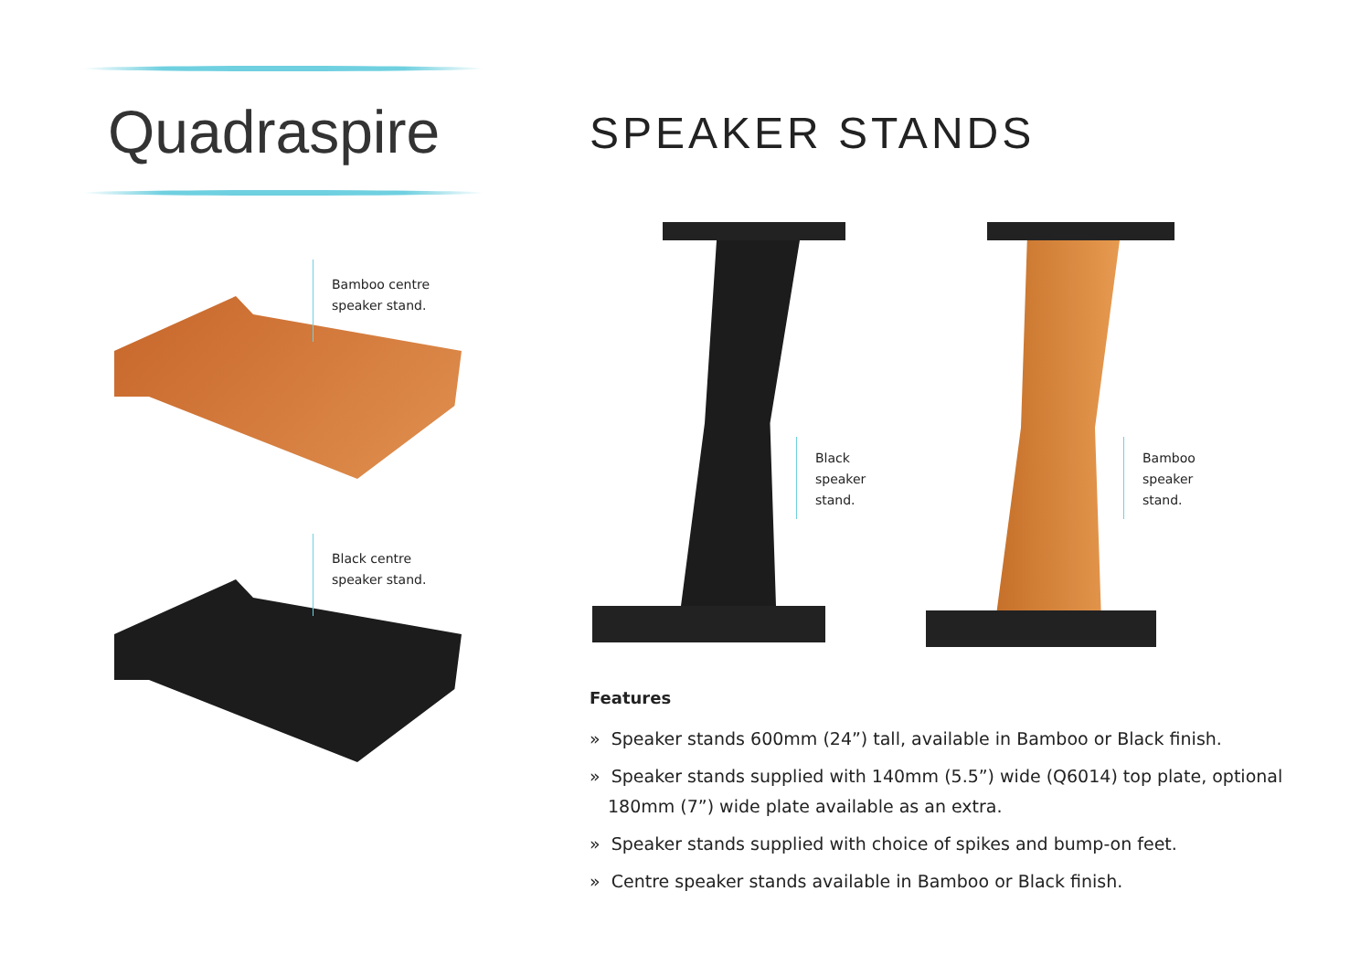Quadraspire
Bamboo centre
speaker stand.
Black centre
speaker stand.
SPEAKER STANDS
Black
speaker
stand.
Bamboo
speaker
stand.
Features
» Speaker stands 600mm (24”) tall, available in Bamboo or Black finish.
» Speaker stands supplied with 140mm (5.5”) wide (Q6014) top plate, optional 180mm (7”) wide plate available as an extra.
» Speaker stands supplied with choice of spikes and bump-on feet.
» Centre speaker stands available in Bamboo or Black finish.